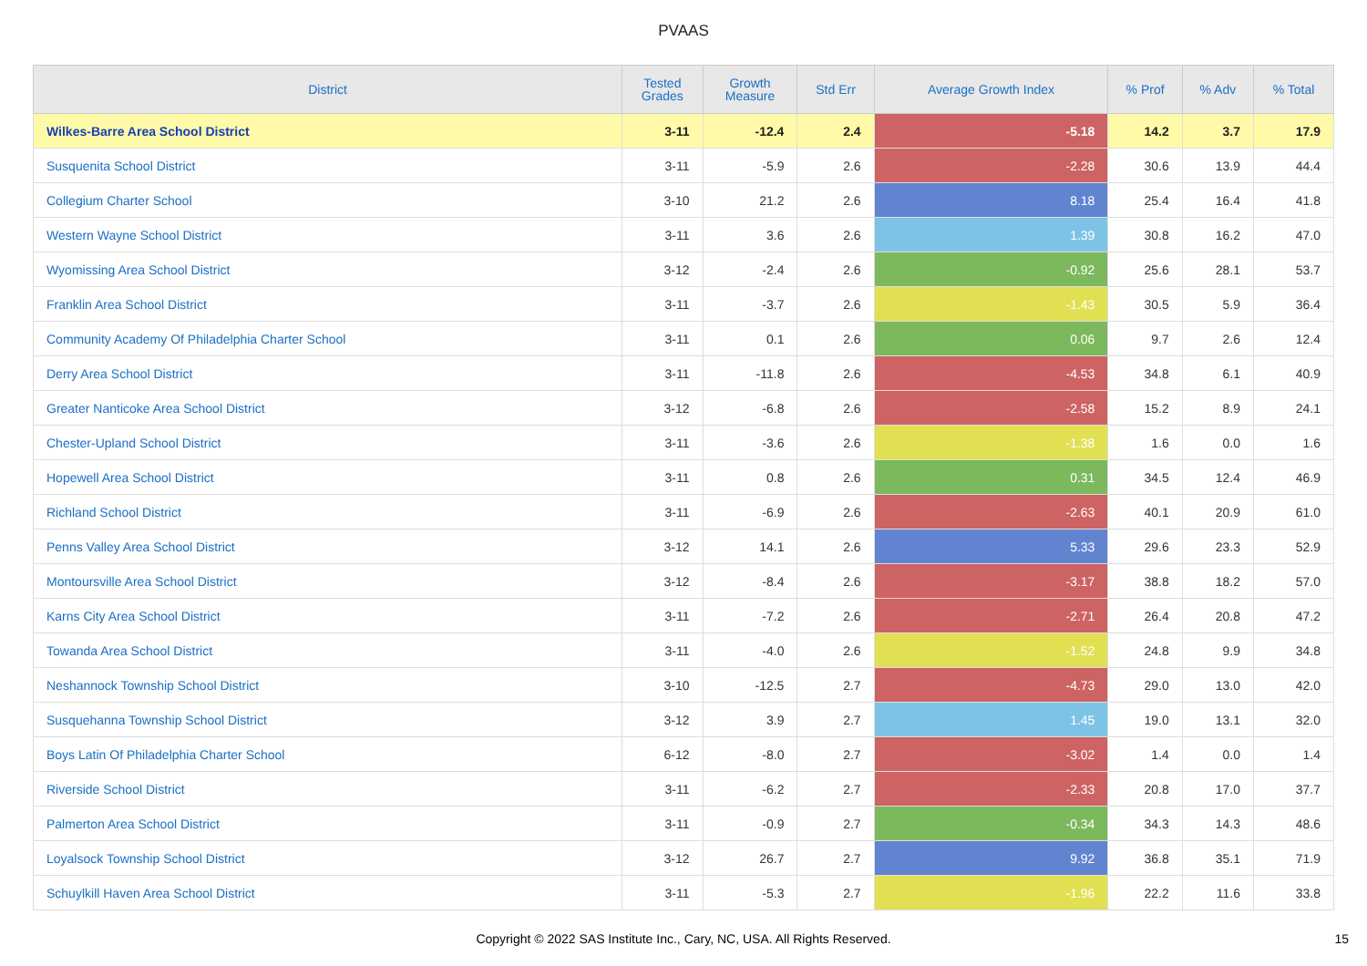PVAAS
| District | Tested Grades | Growth Measure | Std Err | Average Growth Index | % Prof | % Adv | % Total |
| --- | --- | --- | --- | --- | --- | --- | --- |
| Wilkes-Barre Area School District | 3-11 | -12.4 | 2.4 | -5.18 | 14.2 | 3.7 | 17.9 |
| Susquenita School District | 3-11 | -5.9 | 2.6 | -2.28 | 30.6 | 13.9 | 44.4 |
| Collegium Charter School | 3-10 | 21.2 | 2.6 | 8.18 | 25.4 | 16.4 | 41.8 |
| Western Wayne School District | 3-11 | 3.6 | 2.6 | 1.39 | 30.8 | 16.2 | 47.0 |
| Wyomissing Area School District | 3-12 | -2.4 | 2.6 | -0.92 | 25.6 | 28.1 | 53.7 |
| Franklin Area School District | 3-11 | -3.7 | 2.6 | -1.43 | 30.5 | 5.9 | 36.4 |
| Community Academy Of Philadelphia Charter School | 3-11 | 0.1 | 2.6 | 0.06 | 9.7 | 2.6 | 12.4 |
| Derry Area School District | 3-11 | -11.8 | 2.6 | -4.53 | 34.8 | 6.1 | 40.9 |
| Greater Nanticoke Area School District | 3-12 | -6.8 | 2.6 | -2.58 | 15.2 | 8.9 | 24.1 |
| Chester-Upland School District | 3-11 | -3.6 | 2.6 | -1.38 | 1.6 | 0.0 | 1.6 |
| Hopewell Area School District | 3-11 | 0.8 | 2.6 | 0.31 | 34.5 | 12.4 | 46.9 |
| Richland School District | 3-11 | -6.9 | 2.6 | -2.63 | 40.1 | 20.9 | 61.0 |
| Penns Valley Area School District | 3-12 | 14.1 | 2.6 | 5.33 | 29.6 | 23.3 | 52.9 |
| Montoursville Area School District | 3-12 | -8.4 | 2.6 | -3.17 | 38.8 | 18.2 | 57.0 |
| Karns City Area School District | 3-11 | -7.2 | 2.6 | -2.71 | 26.4 | 20.8 | 47.2 |
| Towanda Area School District | 3-11 | -4.0 | 2.6 | -1.52 | 24.8 | 9.9 | 34.8 |
| Neshannock Township School District | 3-10 | -12.5 | 2.7 | -4.73 | 29.0 | 13.0 | 42.0 |
| Susquehanna Township School District | 3-12 | 3.9 | 2.7 | 1.45 | 19.0 | 13.1 | 32.0 |
| Boys Latin Of Philadelphia Charter School | 6-12 | -8.0 | 2.7 | -3.02 | 1.4 | 0.0 | 1.4 |
| Riverside School District | 3-11 | -6.2 | 2.7 | -2.33 | 20.8 | 17.0 | 37.7 |
| Palmerton Area School District | 3-11 | -0.9 | 2.7 | -0.34 | 34.3 | 14.3 | 48.6 |
| Loyalsock Township School District | 3-12 | 26.7 | 2.7 | 9.92 | 36.8 | 35.1 | 71.9 |
| Schuylkill Haven Area School District | 3-11 | -5.3 | 2.7 | -1.96 | 22.2 | 11.6 | 33.8 |
Copyright © 2022 SAS Institute Inc., Cary, NC, USA. All Rights Reserved. 15